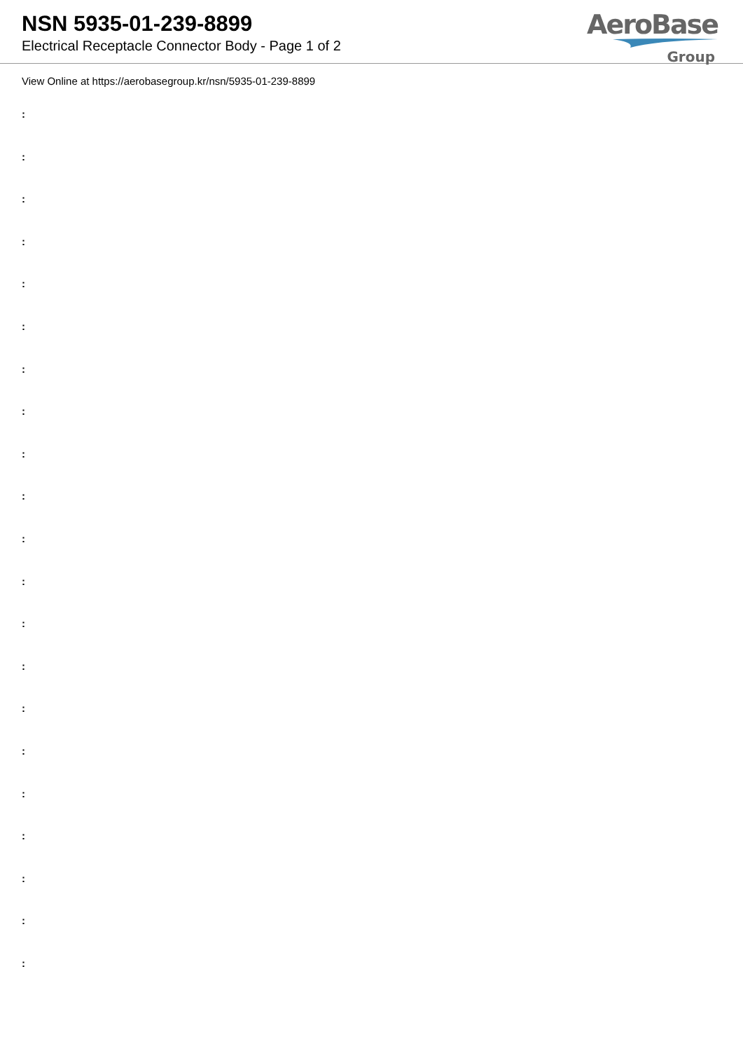NSN 5935-01-239-8899
Electrical Receptacle Connector Body - Page 1 of 2
AeroBase
Group
View Online at https://aerobasegroup.kr/nsn/5935-01-239-8899
:
:
:
:
:
:
:
:
:
:
:
:
:
:
:
:
:
:
:
:
: